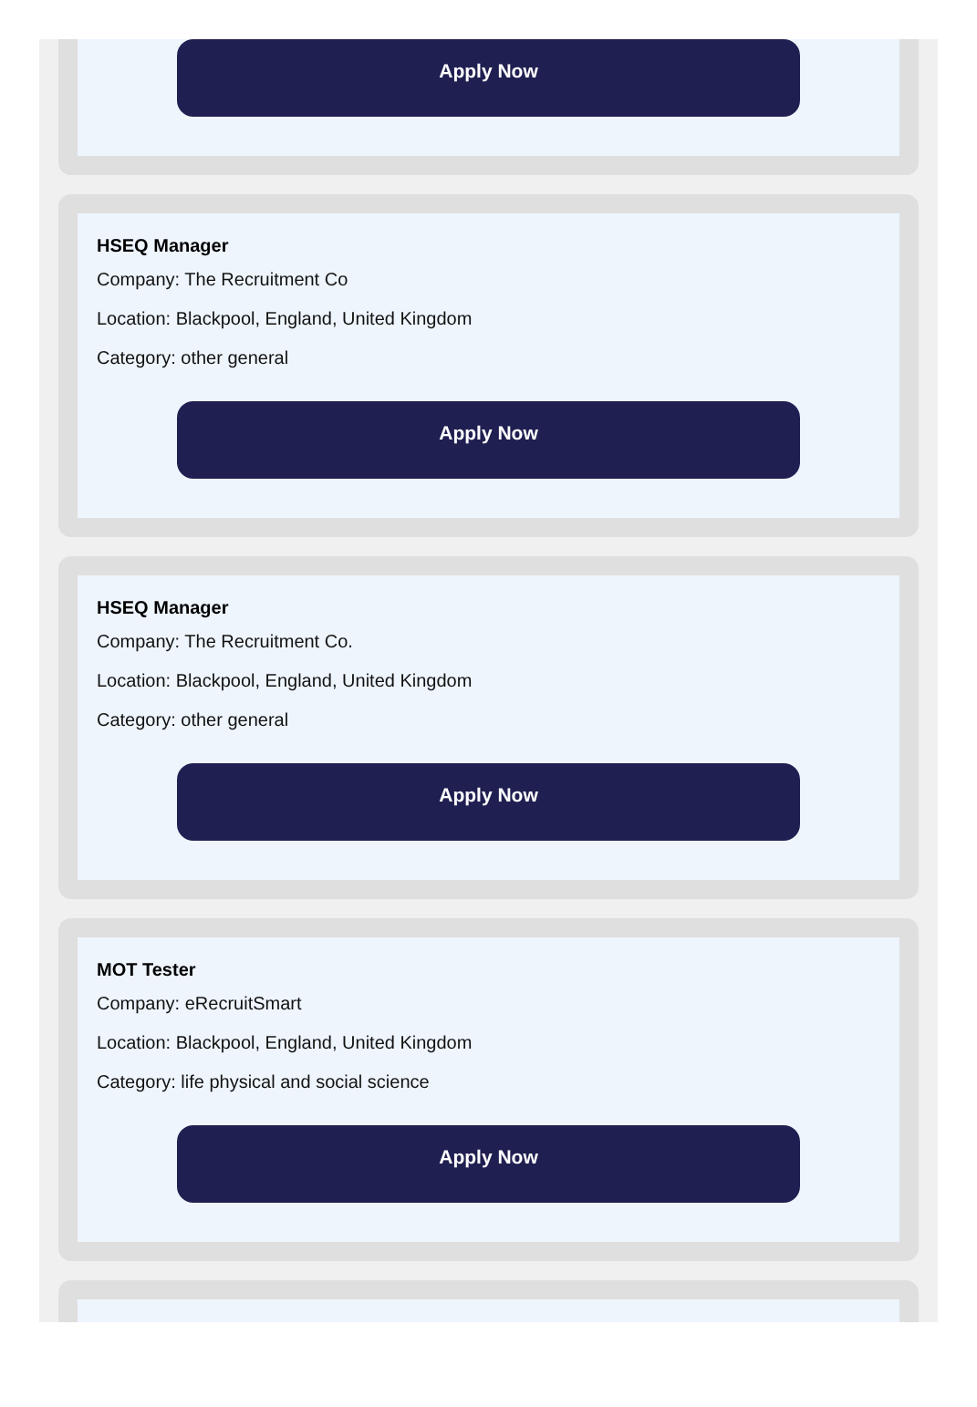Apply Now
HSEQ Manager
Company: The Recruitment Co
Location: Blackpool, England, United Kingdom
Category: other general
Apply Now
HSEQ Manager
Company: The Recruitment Co.
Location: Blackpool, England, United Kingdom
Category: other general
Apply Now
MOT Tester
Company: eRecruitSmart
Location: Blackpool, England, United Kingdom
Category: life physical and social science
Apply Now